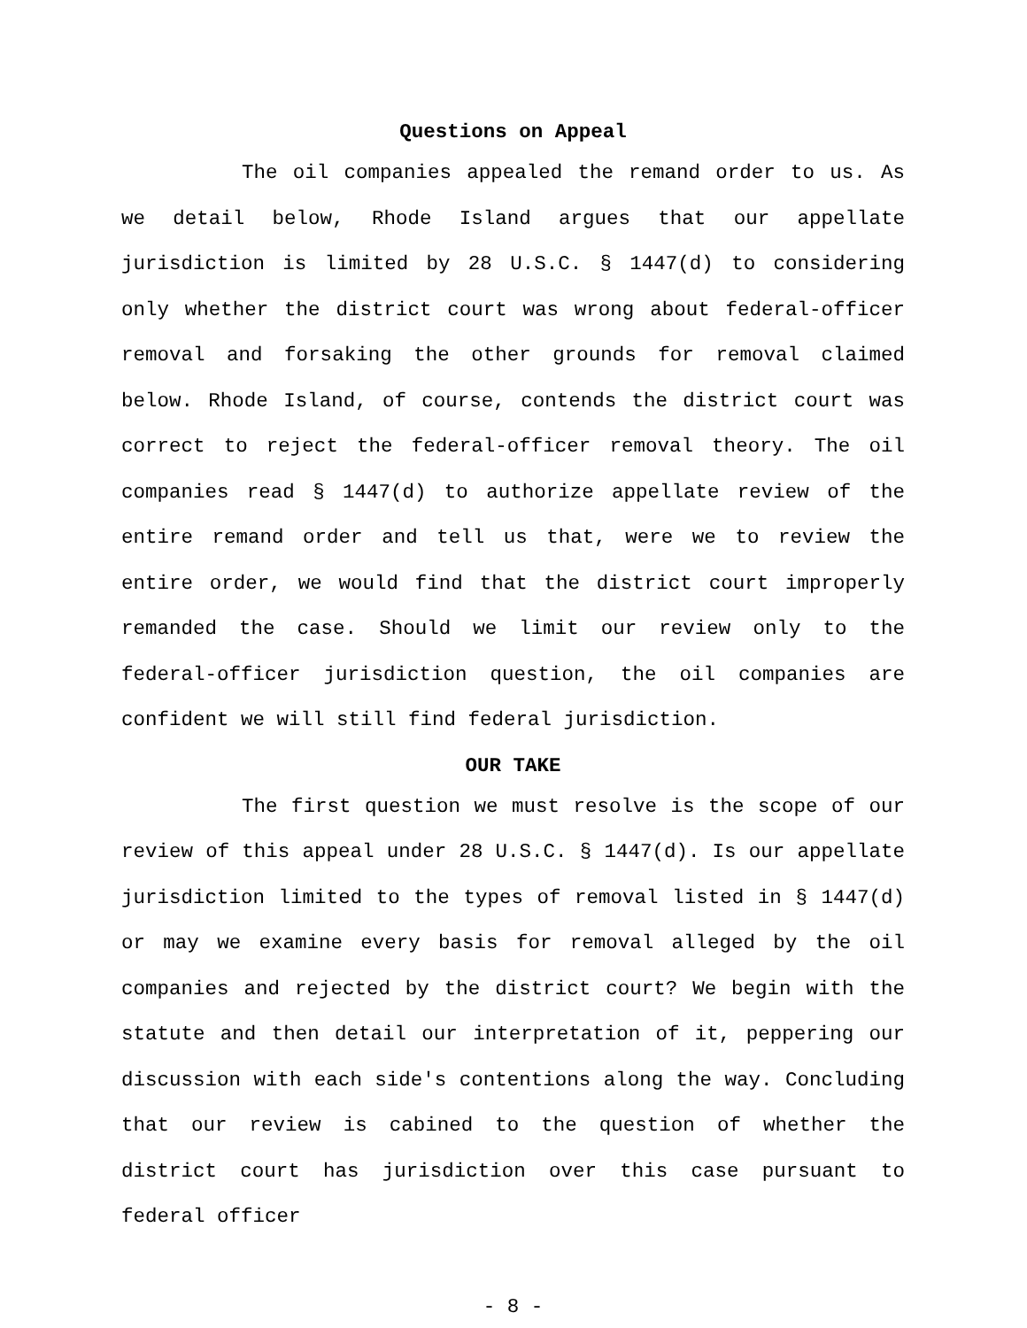Questions on Appeal
The oil companies appealed the remand order to us. As we detail below, Rhode Island argues that our appellate jurisdiction is limited by 28 U.S.C. § 1447(d) to considering only whether the district court was wrong about federal-officer removal and forsaking the other grounds for removal claimed below. Rhode Island, of course, contends the district court was correct to reject the federal-officer removal theory. The oil companies read § 1447(d) to authorize appellate review of the entire remand order and tell us that, were we to review the entire order, we would find that the district court improperly remanded the case. Should we limit our review only to the federal-officer jurisdiction question, the oil companies are confident we will still find federal jurisdiction.
OUR TAKE
The first question we must resolve is the scope of our review of this appeal under 28 U.S.C. § 1447(d). Is our appellate jurisdiction limited to the types of removal listed in § 1447(d) or may we examine every basis for removal alleged by the oil companies and rejected by the district court? We begin with the statute and then detail our interpretation of it, peppering our discussion with each side's contentions along the way. Concluding that our review is cabined to the question of whether the district court has jurisdiction over this case pursuant to federal officer
- 8 -